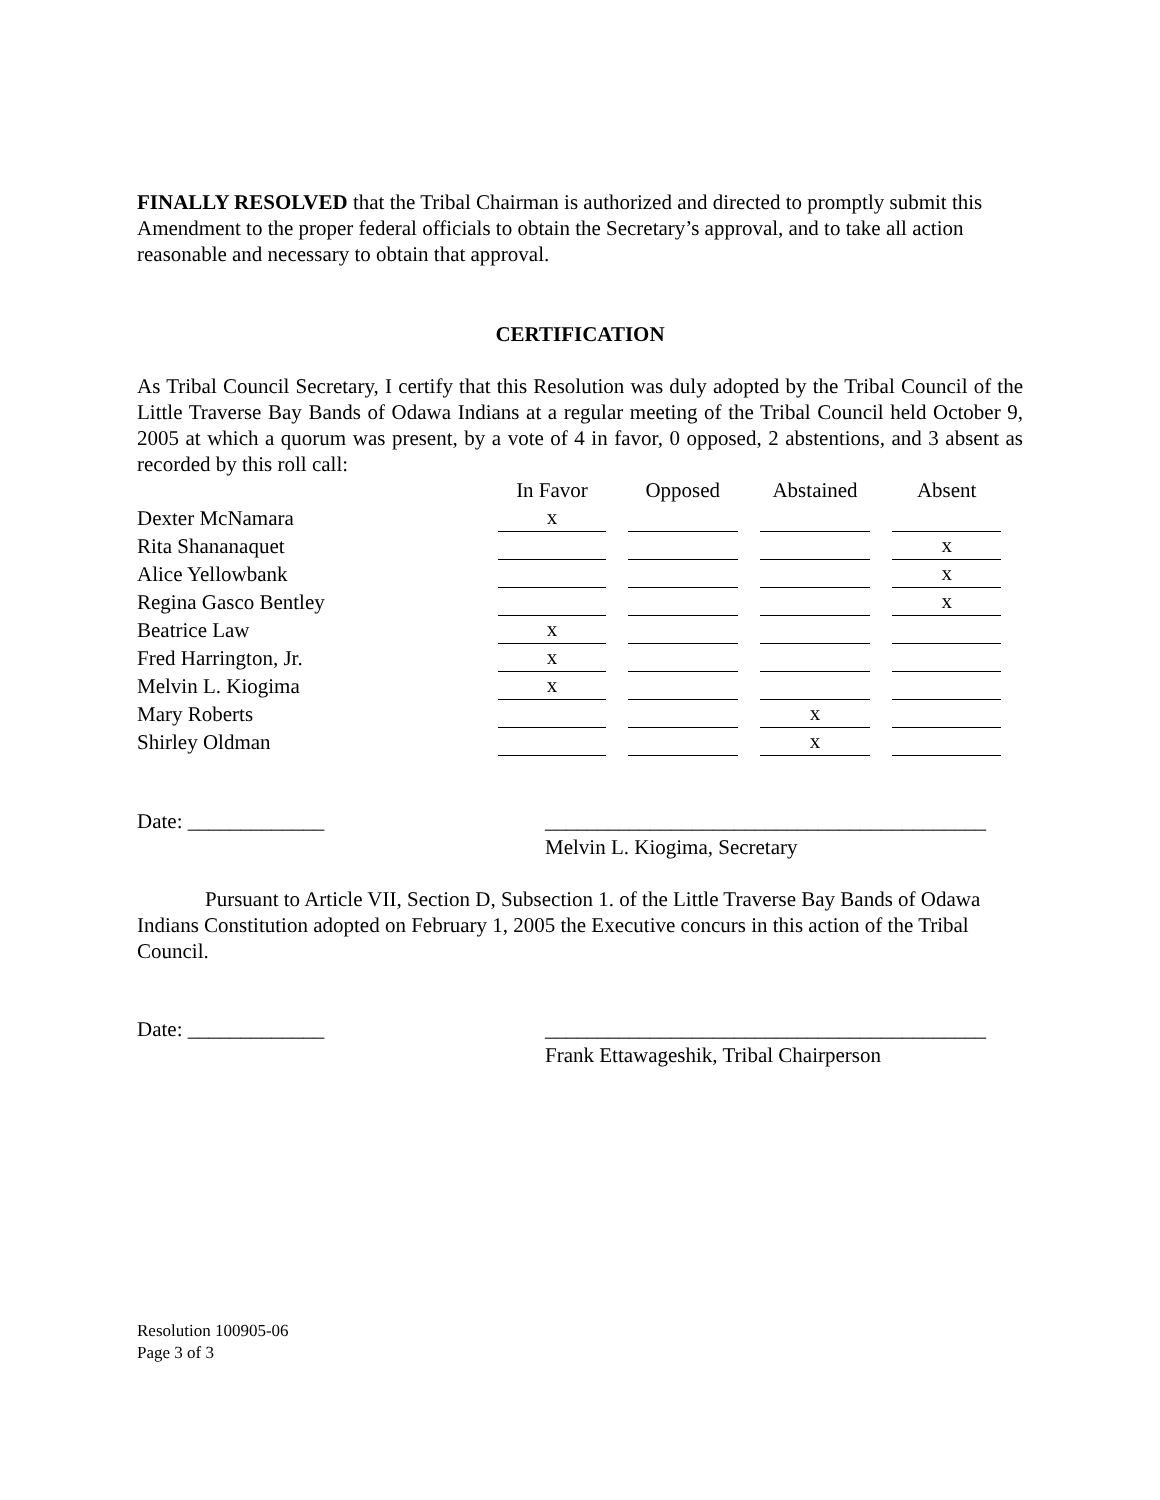FINALLY RESOLVED that the Tribal Chairman is authorized and directed to promptly submit this Amendment to the proper federal officials to obtain the Secretary’s approval, and to take all action reasonable and necessary to obtain that approval.
CERTIFICATION
As Tribal Council Secretary, I certify that this Resolution was duly adopted by the Tribal Council of the Little Traverse Bay Bands of Odawa Indians at a regular meeting of the Tribal Council held October 9, 2005 at which a quorum was present, by a vote of 4 in favor, 0 opposed, 2 abstentions, and 3 absent as recorded by this roll call:
| | In Favor | Opposed | Abstained | Absent |
| Dexter McNamara | x | | | |
| Rita Shananaquet | | | | x |
| Alice Yellowbank | | | | x |
| Regina Gasco Bentley | | | | x |
| Beatrice Law | x | | | |
| Fred Harrington, Jr. | x | | | |
| Melvin L. Kiogima | x | | | |
| Mary Roberts | | | x | |
| Shirley Oldman | | | x | |
Date: _____________ __________________________________________
Melvin L. Kiogima, Secretary
Pursuant to Article VII, Section D, Subsection 1. of the Little Traverse Bay Bands of Odawa Indians Constitution adopted on February 1, 2005 the Executive concurs in this action of the Tribal Council.
Date: _____________ __________________________________________
Frank Ettawageshik, Tribal Chairperson
Resolution 100905-06
Page 3 of 3